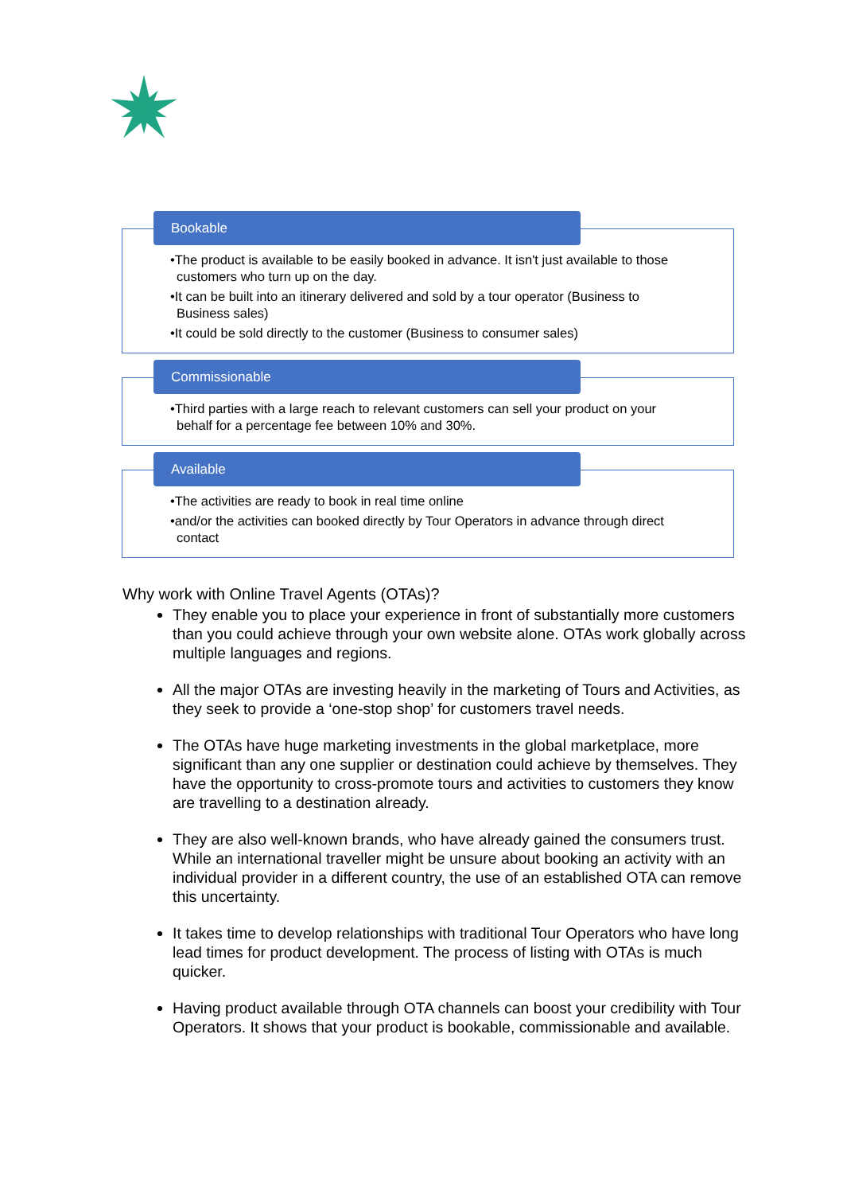Bookable
•The product is available to be easily booked in advance. It isn't just available to those customers who turn up on the day.
•It can be built into an itinerary delivered and sold by a tour operator (Business to Business sales)
•It could be sold directly to the customer (Business to consumer sales)
Commissionable
•Third parties with a large reach to relevant customers can sell your product on your behalf for a percentage fee between 10% and 30%.
Available
•The activities are ready to book in real time online
•and/or the activities can booked directly by Tour Operators in advance through direct contact
Why work with Online Travel Agents (OTAs)?
They enable you to place your experience in front of substantially more customers than you could achieve through your own website alone. OTAs work globally across multiple languages and regions.
All the major OTAs are investing heavily in the marketing of Tours and Activities, as they seek to provide a ‘one-stop shop’ for customers travel needs.
The OTAs have huge marketing investments in the global marketplace, more significant than any one supplier or destination could achieve by themselves. They have the opportunity to cross-promote tours and activities to customers they know are travelling to a destination already.
They are also well-known brands, who have already gained the consumers trust. While an international traveller might be unsure about booking an activity with an individual provider in a different country, the use of an established OTA can remove this uncertainty.
It takes time to develop relationships with traditional Tour Operators who have long lead times for product development. The process of listing with OTAs is much quicker.
Having product available through OTA channels can boost your credibility with Tour Operators. It shows that your product is bookable, commissionable and available.